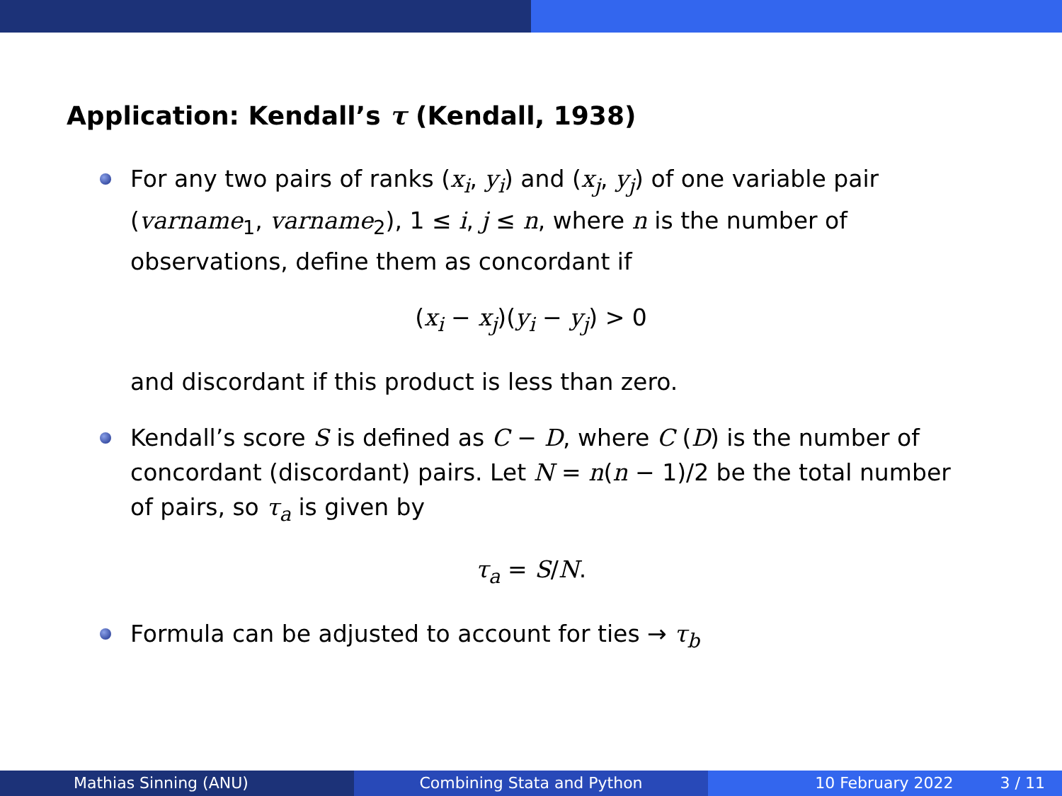Application: Kendall’s τ (Kendall, 1938)
For any two pairs of ranks (x<sub>i</sub>, y<sub>i</sub>) and (x<sub>j</sub>, y<sub>j</sub>) of one variable pair (varname<sub>1</sub>, varname<sub>2</sub>), 1 ≤ i, j ≤ n, where n is the number of observations, define them as concordant if
(x<sub>i</sub> − x<sub>j</sub>)(y<sub>i</sub> − y<sub>j</sub>) > 0
and discordant if this product is less than zero.
Kendall’s score S is defined as C − D, where C (D) is the number of concordant (discordant) pairs. Let N = n(n − 1)/2 be the total number of pairs, so τ<sub>a</sub> is given by
τ<sub>a</sub> = S/N.
Formula can be adjusted to account for ties → τ<sub>b</sub>
Mathias Sinning (ANU) Combining Stata and Python 10 February 2022 3 / 11